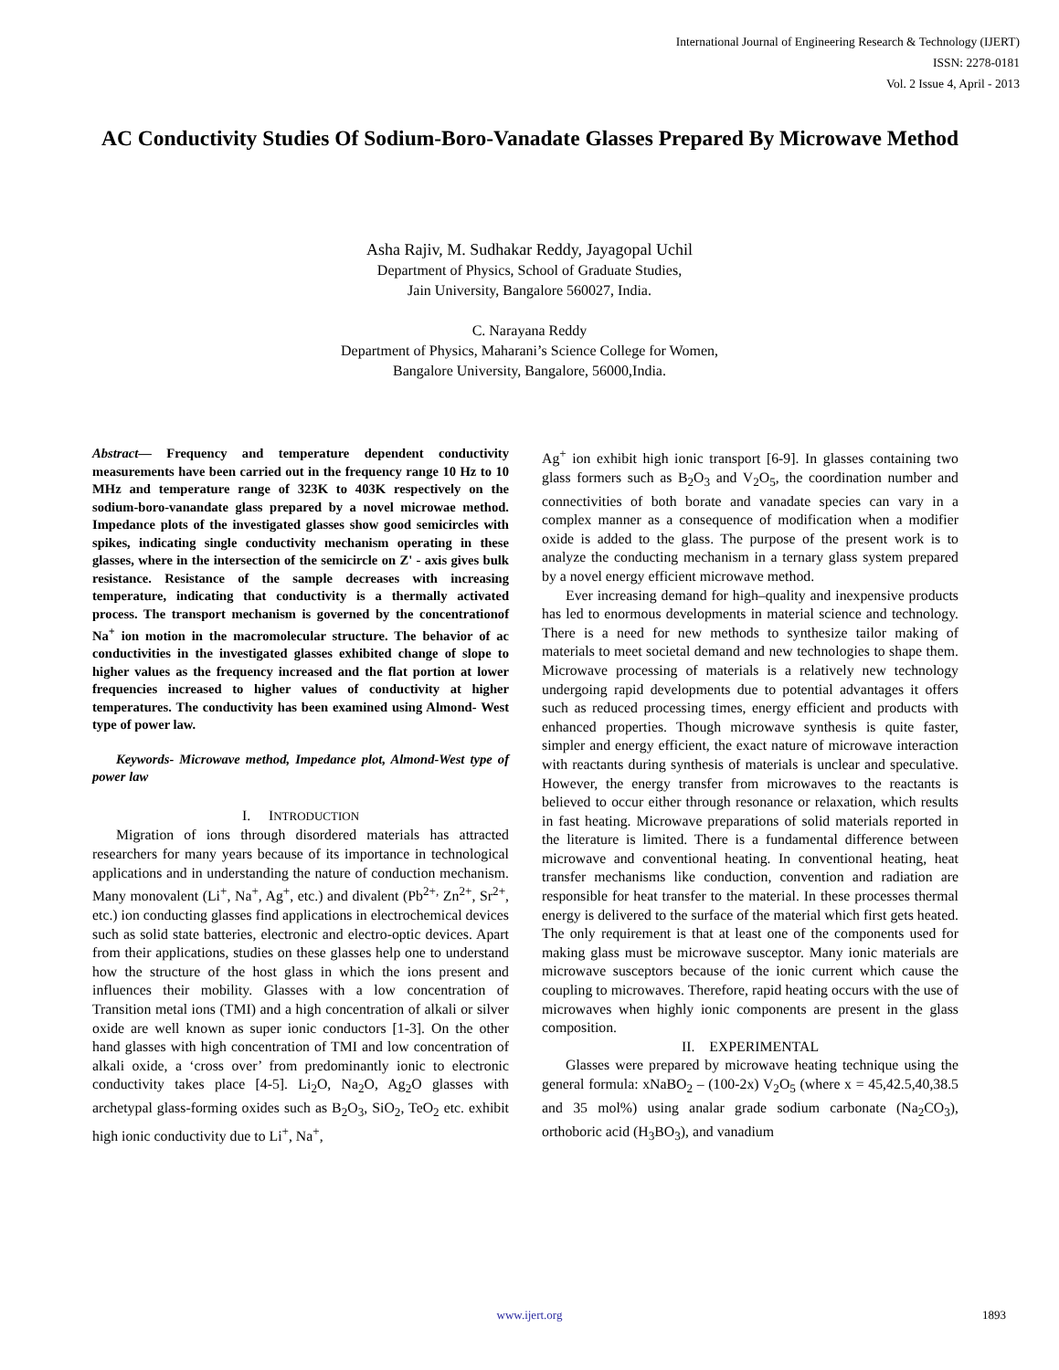International Journal of Engineering Research & Technology (IJERT)
ISSN: 2278-0181
Vol. 2 Issue 4, April - 2013
AC Conductivity Studies Of Sodium-Boro-Vanadate Glasses Prepared By Microwave Method
Asha Rajiv, M. Sudhakar Reddy, Jayagopal Uchil
Department of Physics, School of Graduate Studies,
Jain University, Bangalore 560027, India.
C. Narayana Reddy
Department of Physics, Maharani’s Science College for Women,
Bangalore University, Bangalore, 56000,India.
Abstract— Frequency and temperature dependent conductivity measurements have been carried out in the frequency range 10 Hz to 10 MHz and temperature range of 323K to 403K respectively on the sodium-boro-vanandate glass prepared by a novel microwae method. Impedance plots of the investigated glasses show good semicircles with spikes, indicating single conductivity mechanism operating in these glasses, where in the intersection of the semicircle on Z' - axis gives bulk resistance. Resistance of the sample decreases with increasing temperature, indicating that conductivity is a thermally activated process. The transport mechanism is governed by the concentrationof Na<sup>+</sup> ion motion in the macromolecular structure. The behavior of ac conductivities in the investigated glasses exhibited change of slope to higher values as the frequency increased and the flat portion at lower frequencies increased to higher values of conductivity at higher temperatures. The conductivity has been examined using Almond- West type of power law.
Keywords- Microwave method, Impedance plot, Almond-West type of power law
I. INTRODUCTION
Migration of ions through disordered materials has attracted researchers for many years because of its importance in technological applications and in understanding the nature of conduction mechanism. Many monovalent (Li<sup>+</sup>, Na<sup>+</sup>, Ag<sup>+</sup>, etc.) and divalent (Pb<sup>2+,</sup> Zn<sup>2+</sup>, Sr<sup>2+</sup>, etc.) ion conducting glasses find applications in electrochemical devices such as solid state batteries, electronic and electro-optic devices. Apart from their applications, studies on these glasses help one to understand how the structure of the host glass in which the ions present and influences their mobility. Glasses with a low concentration of Transition metal ions (TMI) and a high concentration of alkali or silver oxide are well known as super ionic conductors [1-3]. On the other hand glasses with high concentration of TMI and low concentration of alkali oxide, a ‘cross over’ from predominantly ionic to electronic conductivity takes place [4-5]. Li<sub>2</sub>O, Na<sub>2</sub>O, Ag<sub>2</sub>O glasses with archetypal glass-forming oxides such as B<sub>2</sub>O<sub>3</sub>, SiO<sub>2</sub>, TeO<sub>2</sub> etc. exhibit high ionic conductivity due to Li<sup>+</sup>, Na<sup>+</sup>,
Ag<sup>+</sup> ion exhibit high ionic transport [6-9]. In glasses containing two glass formers such as B<sub>2</sub>O<sub>3</sub> and V<sub>2</sub>O<sub>5</sub>, the coordination number and connectivities of both borate and vanadate species can vary in a complex manner as a consequence of modification when a modifier oxide is added to the glass. The purpose of the present work is to analyze the conducting mechanism in a ternary glass system prepared by a novel energy efficient microwave method.
Ever increasing demand for high–quality and inexpensive products has led to enormous developments in material science and technology. There is a need for new methods to synthesize tailor making of materials to meet societal demand and new technologies to shape them. Microwave processing of materials is a relatively new technology undergoing rapid developments due to potential advantages it offers such as reduced processing times, energy efficient and products with enhanced properties. Though microwave synthesis is quite faster, simpler and energy efficient, the exact nature of microwave interaction with reactants during synthesis of materials is unclear and speculative. However, the energy transfer from microwaves to the reactants is believed to occur either through resonance or relaxation, which results in fast heating. Microwave preparations of solid materials reported in the literature is limited. There is a fundamental difference between microwave and conventional heating. In conventional heating, heat transfer mechanisms like conduction, convention and radiation are responsible for heat transfer to the material. In these processes thermal energy is delivered to the surface of the material which first gets heated. The only requirement is that at least one of the components used for making glass must be microwave susceptor. Many ionic materials are microwave susceptors because of the ionic current which cause the coupling to microwaves. Therefore, rapid heating occurs with the use of microwaves when highly ionic components are present in the glass composition.
II. EXPERIMENTAL
Glasses were prepared by microwave heating technique using the general formula: xNaBO<sub>2</sub> – (100-2x) V<sub>2</sub>O<sub>5</sub> (where x = 45,42.5,40,38.5 and 35 mol%) using analar grade sodium carbonate (Na<sub>2</sub>CO<sub>3</sub>), orthoboric acid (H<sub>3</sub>BO<sub>3</sub>), and vanadium
www.ijert.org 1893